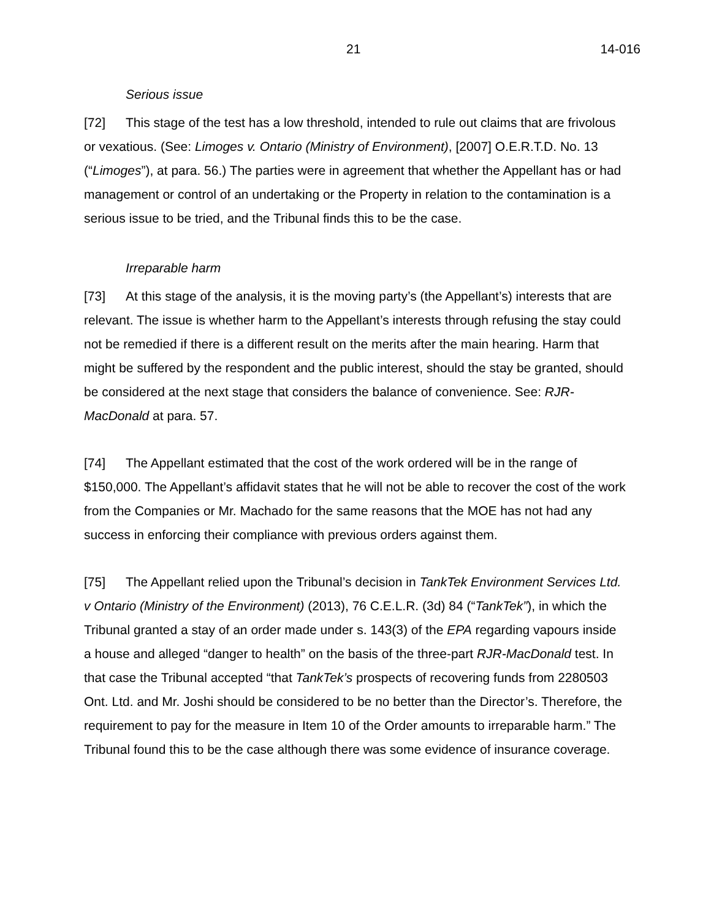21 14-016
Serious issue
[72] This stage of the test has a low threshold, intended to rule out claims that are frivolous or vexatious. (See: Limoges v. Ontario (Ministry of Environment), [2007] O.E.R.T.D. No. 13 (“Limoges”), at para. 56.) The parties were in agreement that whether the Appellant has or had management or control of an undertaking or the Property in relation to the contamination is a serious issue to be tried, and the Tribunal finds this to be the case.
Irreparable harm
[73] At this stage of the analysis, it is the moving party’s (the Appellant’s) interests that are relevant. The issue is whether harm to the Appellant’s interests through refusing the stay could not be remedied if there is a different result on the merits after the main hearing. Harm that might be suffered by the respondent and the public interest, should the stay be granted, should be considered at the next stage that considers the balance of convenience. See: RJR-MacDonald at para. 57.
[74] The Appellant estimated that the cost of the work ordered will be in the range of $150,000. The Appellant’s affidavit states that he will not be able to recover the cost of the work from the Companies or Mr. Machado for the same reasons that the MOE has not had any success in enforcing their compliance with previous orders against them.
[75] The Appellant relied upon the Tribunal’s decision in TankTek Environment Services Ltd. v Ontario (Ministry of the Environment) (2013), 76 C.E.L.R. (3d) 84 (“TankTek”), in which the Tribunal granted a stay of an order made under s. 143(3) of the EPA regarding vapours inside a house and alleged “danger to health” on the basis of the three-part RJR-MacDonald test. In that case the Tribunal accepted “that TankTek’s prospects of recovering funds from 2280503 Ont. Ltd. and Mr. Joshi should be considered to be no better than the Director’s. Therefore, the requirement to pay for the measure in Item 10 of the Order amounts to irreparable harm.” The Tribunal found this to be the case although there was some evidence of insurance coverage.